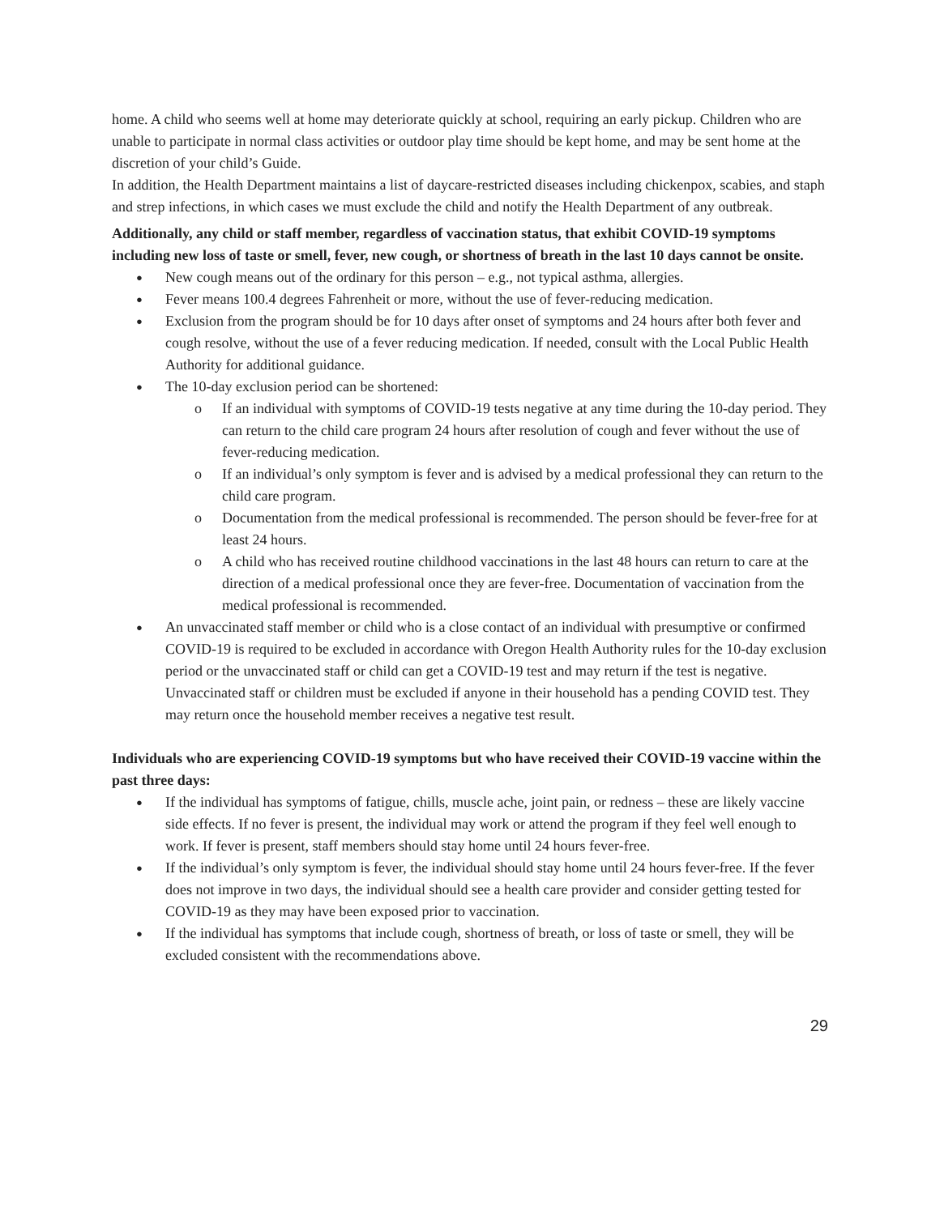home. A child who seems well at home may deteriorate quickly at school, requiring an early pickup. Children who are unable to participate in normal class activities or outdoor play time should be kept home, and may be sent home at the discretion of your child’s Guide.
In addition, the Health Department maintains a list of daycare-restricted diseases including chickenpox, scabies, and staph and strep infections, in which cases we must exclude the child and notify the Health Department of any outbreak.
Additionally, any child or staff member, regardless of vaccination status, that exhibit COVID-19 symptoms including new loss of taste or smell, fever, new cough, or shortness of breath in the last 10 days cannot be onsite.
New cough means out of the ordinary for this person – e.g., not typical asthma, allergies.
Fever means 100.4 degrees Fahrenheit or more, without the use of fever-reducing medication.
Exclusion from the program should be for 10 days after onset of symptoms and 24 hours after both fever and cough resolve, without the use of a fever reducing medication. If needed, consult with the Local Public Health Authority for additional guidance.
The 10-day exclusion period can be shortened:
o If an individual with symptoms of COVID-19 tests negative at any time during the 10-day period. They can return to the child care program 24 hours after resolution of cough and fever without the use of fever-reducing medication.
o If an individual’s only symptom is fever and is advised by a medical professional they can return to the child care program.
o Documentation from the medical professional is recommended. The person should be fever-free for at least 24 hours.
o A child who has received routine childhood vaccinations in the last 48 hours can return to care at the direction of a medical professional once they are fever-free. Documentation of vaccination from the medical professional is recommended.
An unvaccinated staff member or child who is a close contact of an individual with presumptive or confirmed COVID-19 is required to be excluded in accordance with Oregon Health Authority rules for the 10-day exclusion period or the unvaccinated staff or child can get a COVID-19 test and may return if the test is negative. Unvaccinated staff or children must be excluded if anyone in their household has a pending COVID test. They may return once the household member receives a negative test result.
Individuals who are experiencing COVID-19 symptoms but who have received their COVID-19 vaccine within the past three days:
If the individual has symptoms of fatigue, chills, muscle ache, joint pain, or redness – these are likely vaccine side effects. If no fever is present, the individual may work or attend the program if they feel well enough to work. If fever is present, staff members should stay home until 24 hours fever-free.
If the individual’s only symptom is fever, the individual should stay home until 24 hours fever-free. If the fever does not improve in two days, the individual should see a health care provider and consider getting tested for COVID-19 as they may have been exposed prior to vaccination.
If the individual has symptoms that include cough, shortness of breath, or loss of taste or smell, they will be excluded consistent with the recommendations above.
29